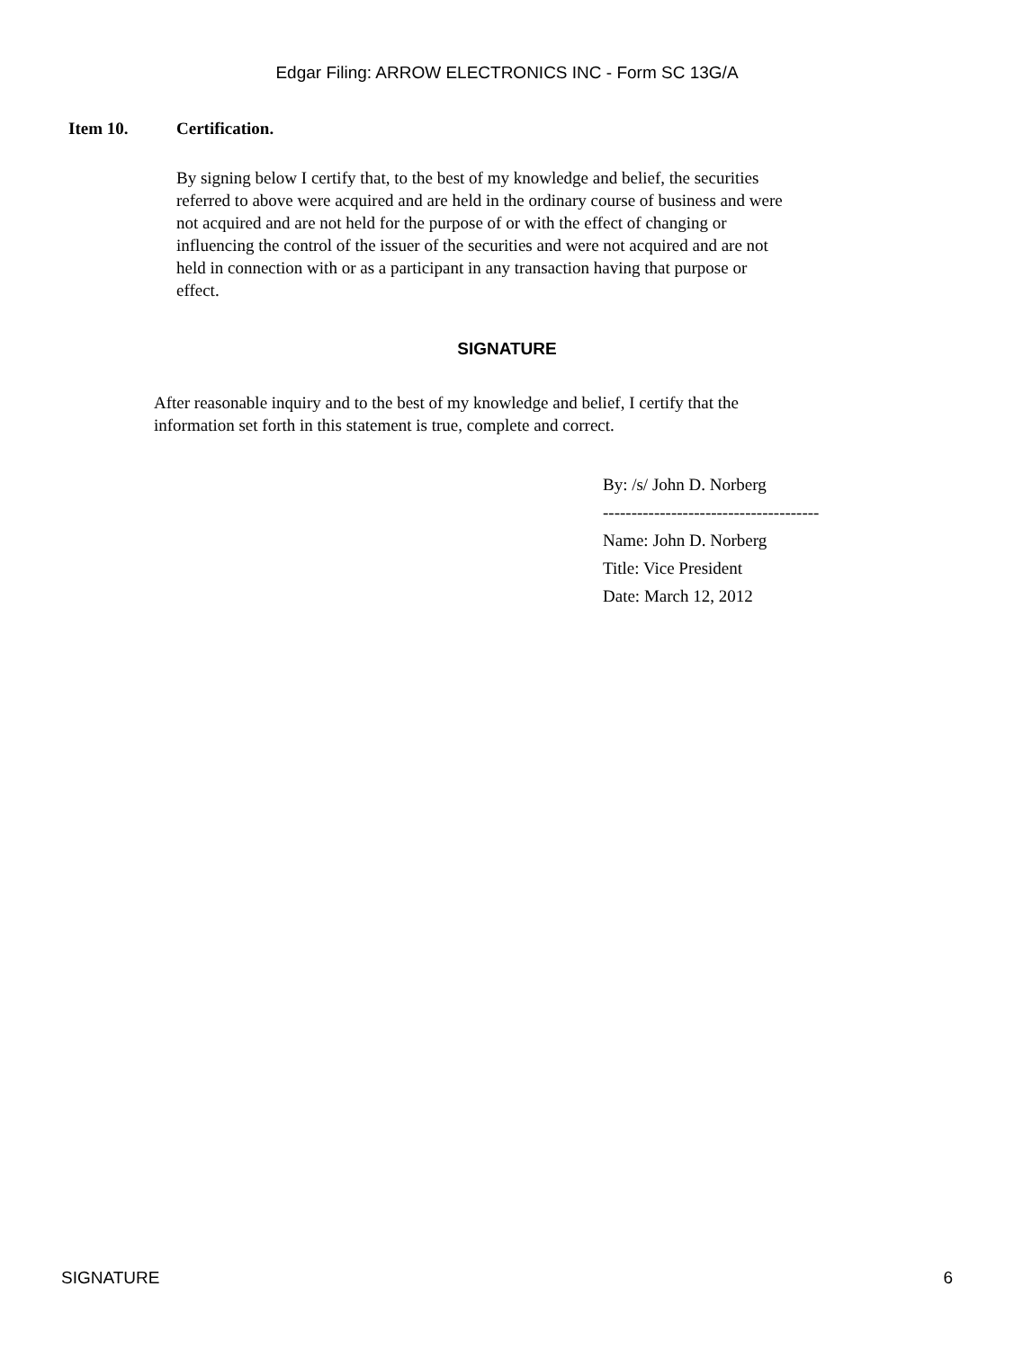Edgar Filing: ARROW ELECTRONICS INC - Form SC 13G/A
Item 10. Certification.
By signing below I certify that, to the best of my knowledge and belief, the securities referred to above were acquired and are held in the ordinary course of business and were not acquired and are not held for the purpose of or with the effect of changing or influencing the control of the issuer of the securities and were not acquired and are not held in connection with or as a participant in any transaction having that purpose or effect.
SIGNATURE
After reasonable inquiry and to the best of my knowledge and belief, I certify that the information set forth in this statement is true, complete and correct.
By: /s/ John D. Norberg
--------------------------------------
Name: John D. Norberg
Title: Vice President
Date: March 12, 2012
SIGNATURE 6